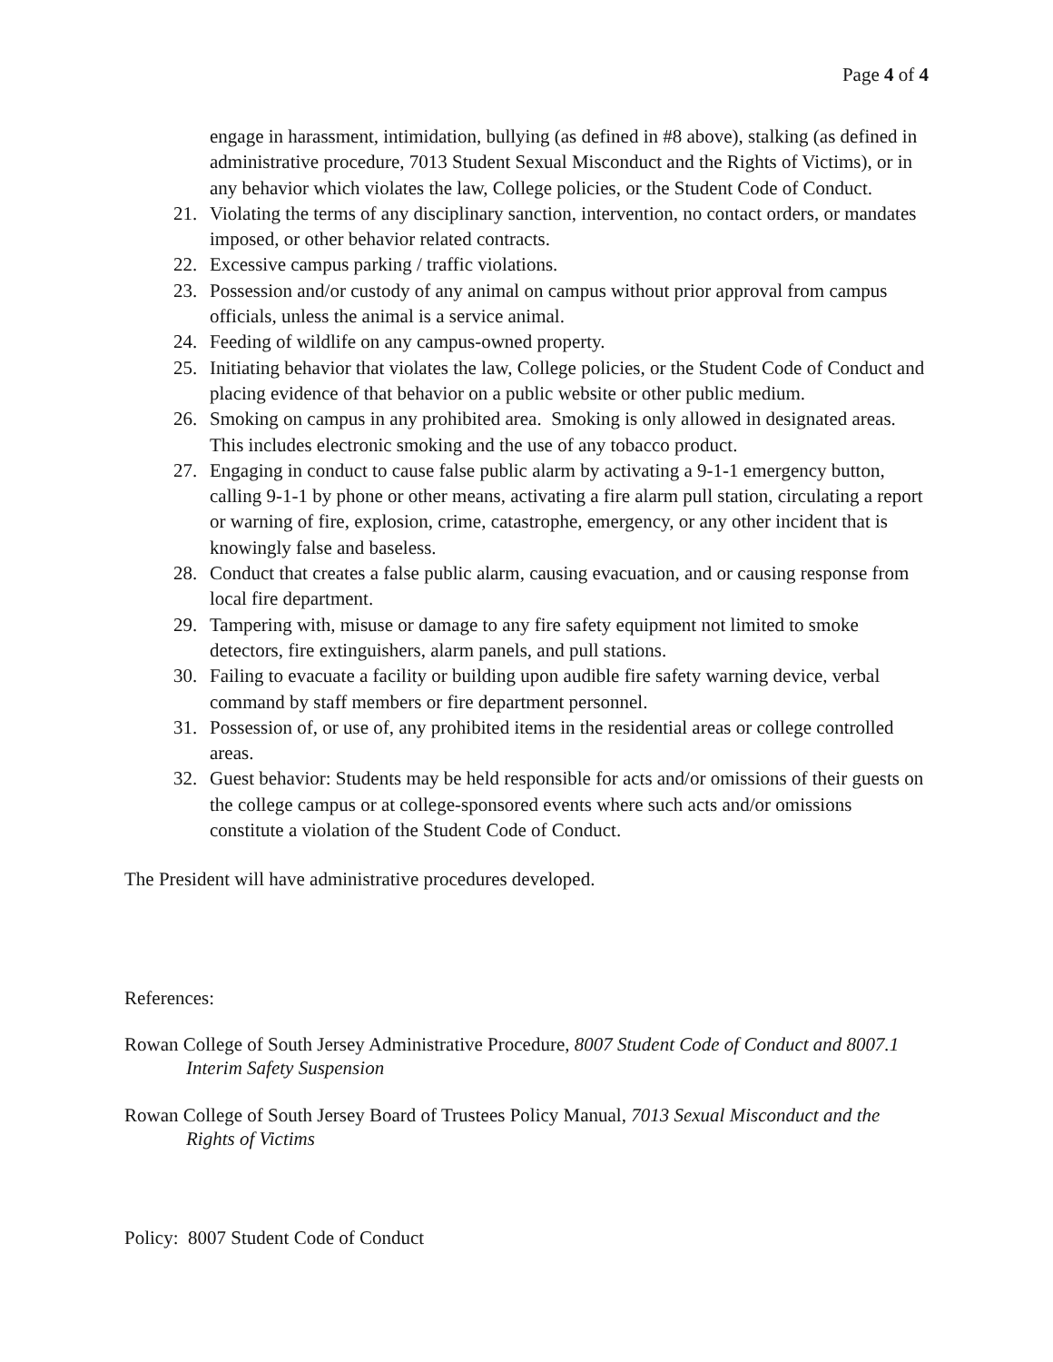Page 4 of 4
engage in harassment, intimidation, bullying (as defined in #8 above), stalking (as defined in administrative procedure, 7013 Student Sexual Misconduct and the Rights of Victims), or in any behavior which violates the law, College policies, or the Student Code of Conduct.
21. Violating the terms of any disciplinary sanction, intervention, no contact orders, or mandates imposed, or other behavior related contracts.
22. Excessive campus parking / traffic violations.
23. Possession and/or custody of any animal on campus without prior approval from campus officials, unless the animal is a service animal.
24. Feeding of wildlife on any campus-owned property.
25. Initiating behavior that violates the law, College policies, or the Student Code of Conduct and placing evidence of that behavior on a public website or other public medium.
26. Smoking on campus in any prohibited area. Smoking is only allowed in designated areas. This includes electronic smoking and the use of any tobacco product.
27. Engaging in conduct to cause false public alarm by activating a 9-1-1 emergency button, calling 9-1-1 by phone or other means, activating a fire alarm pull station, circulating a report or warning of fire, explosion, crime, catastrophe, emergency, or any other incident that is knowingly false and baseless.
28. Conduct that creates a false public alarm, causing evacuation, and or causing response from local fire department.
29. Tampering with, misuse or damage to any fire safety equipment not limited to smoke detectors, fire extinguishers, alarm panels, and pull stations.
30. Failing to evacuate a facility or building upon audible fire safety warning device, verbal command by staff members or fire department personnel.
31. Possession of, or use of, any prohibited items in the residential areas or college controlled areas.
32. Guest behavior: Students may be held responsible for acts and/or omissions of their guests on the college campus or at college-sponsored events where such acts and/or omissions constitute a violation of the Student Code of Conduct.
The President will have administrative procedures developed.
References:
Rowan College of South Jersey Administrative Procedure, 8007 Student Code of Conduct and 8007.1 Interim Safety Suspension
Rowan College of South Jersey Board of Trustees Policy Manual, 7013 Sexual Misconduct and the Rights of Victims
Policy: 8007 Student Code of Conduct